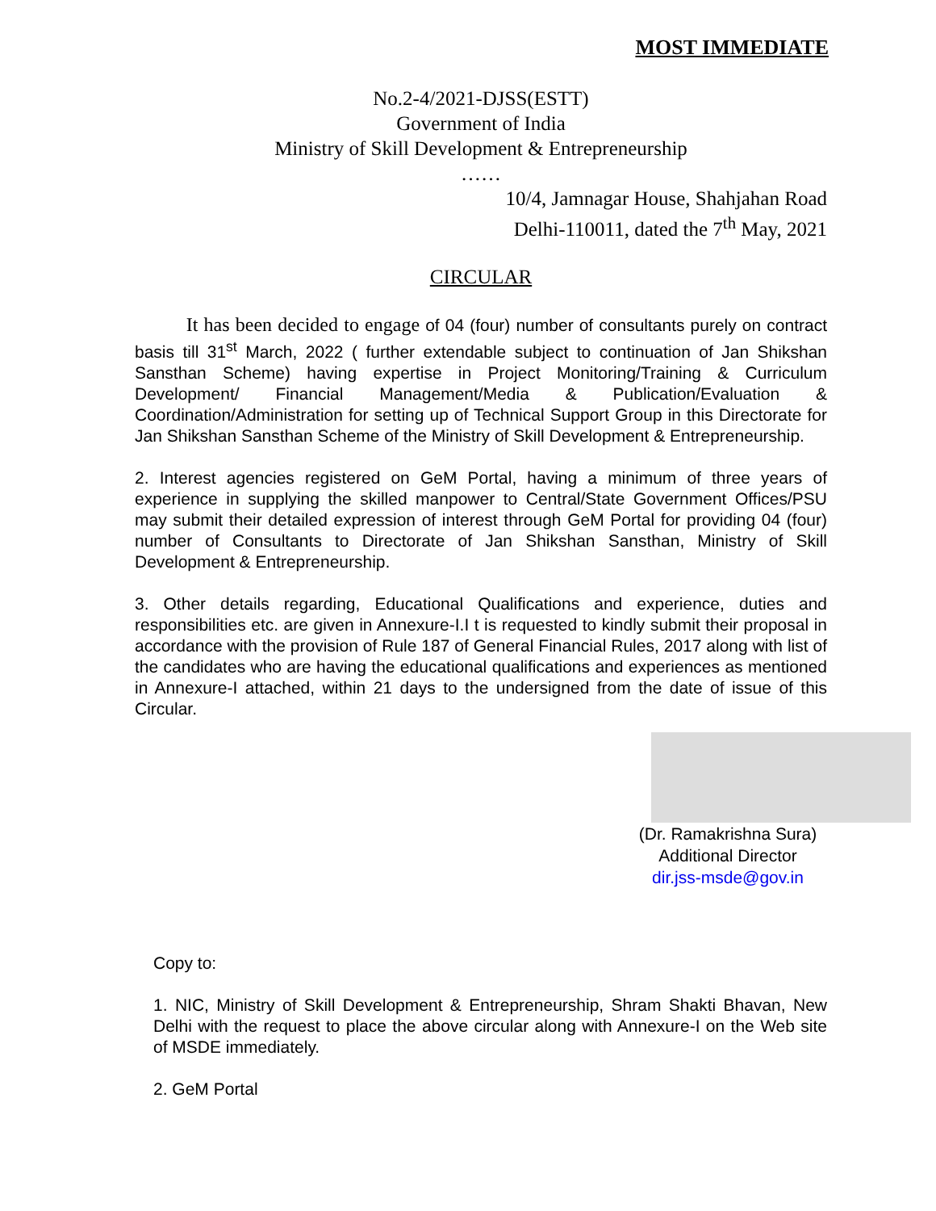MOST IMMEDIATE
No.2-4/2021-DJSS(ESTT)
Government of India
Ministry of Skill Development & Entrepreneurship
……
10/4, Jamnagar House, Shahjahan Road
Delhi-110011, dated the 7<sup>th</sup> May, 2021
CIRCULAR
It has been decided to engage of 04 (four) number of consultants purely on contract basis till 31<sup>st</sup> March, 2022 ( further extendable subject to continuation of Jan Shikshan Sansthan Scheme) having expertise in Project Monitoring/Training & Curriculum Development/ Financial Management/Media & Publication/Evaluation & Coordination/Administration for setting up of Technical Support Group in this Directorate for Jan Shikshan Sansthan Scheme of the Ministry of Skill Development & Entrepreneurship.
2. Interest agencies registered on GeM Portal, having a minimum of three years of experience in supplying the skilled manpower to Central/State Government Offices/PSU may submit their detailed expression of interest through GeM Portal for providing 04 (four) number of Consultants to Directorate of Jan Shikshan Sansthan, Ministry of Skill Development & Entrepreneurship.
3. Other details regarding, Educational Qualifications and experience, duties and responsibilities etc. are given in Annexure-I.I t is requested to kindly submit their proposal in accordance with the provision of Rule 187 of General Financial Rules, 2017 along with list of the candidates who are having the educational qualifications and experiences as mentioned in Annexure-I attached, within 21 days to the undersigned from the date of issue of this Circular.
(Dr. Ramakrishna Sura)
Additional Director
dir.jss-msde@gov.in
Copy to:
1. NIC, Ministry of Skill Development & Entrepreneurship, Shram Shakti Bhavan, New Delhi with the request to place the above circular along with Annexure-I on the Web site of MSDE immediately.
2. GeM Portal